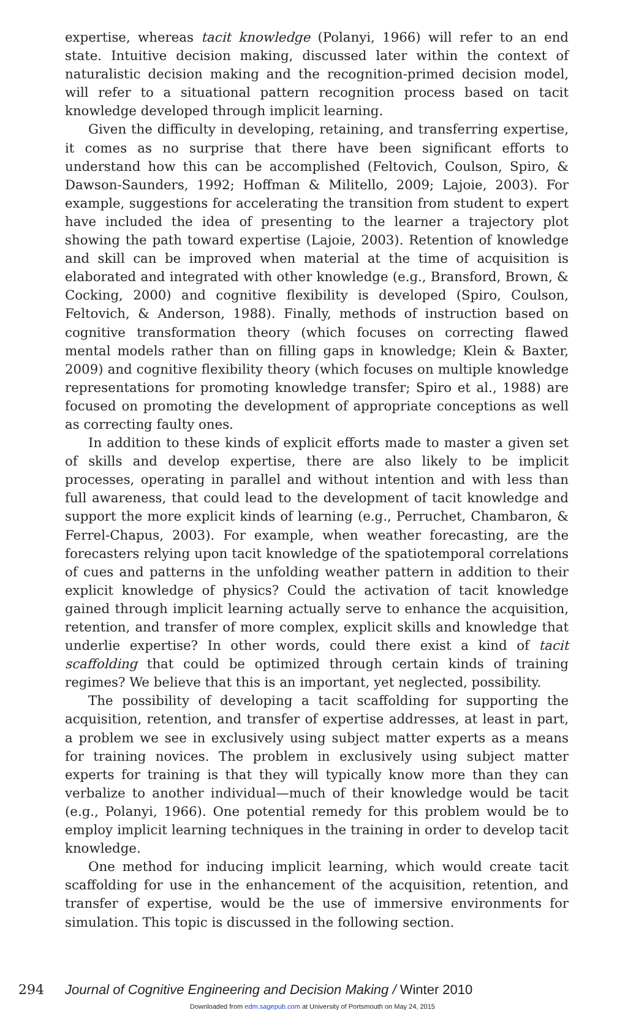expertise, whereas tacit knowledge (Polanyi, 1966) will refer to an end state. Intuitive decision making, discussed later within the context of naturalistic decision making and the recognition-primed decision model, will refer to a situational pattern recognition process based on tacit knowledge developed through implicit learning.
Given the difficulty in developing, retaining, and transferring expertise, it comes as no surprise that there have been significant efforts to understand how this can be accomplished (Feltovich, Coulson, Spiro, & Dawson-Saunders, 1992; Hoffman & Militello, 2009; Lajoie, 2003). For example, suggestions for accelerating the transition from student to expert have included the idea of presenting to the learner a trajectory plot showing the path toward expertise (Lajoie, 2003). Retention of knowledge and skill can be improved when material at the time of acquisition is elaborated and integrated with other knowledge (e.g., Bransford, Brown, & Cocking, 2000) and cognitive flexibility is developed (Spiro, Coulson, Feltovich, & Anderson, 1988). Finally, methods of instruction based on cognitive transformation theory (which focuses on correcting flawed mental models rather than on filling gaps in knowledge; Klein & Baxter, 2009) and cognitive flexibility theory (which focuses on multiple knowledge representations for promoting knowledge transfer; Spiro et al., 1988) are focused on promoting the development of appropriate conceptions as well as correcting faulty ones.
In addition to these kinds of explicit efforts made to master a given set of skills and develop expertise, there are also likely to be implicit processes, operating in parallel and without intention and with less than full awareness, that could lead to the development of tacit knowledge and support the more explicit kinds of learning (e.g., Perruchet, Chambaron, & Ferrel-Chapus, 2003). For example, when weather forecasting, are the forecasters relying upon tacit knowledge of the spatiotemporal correlations of cues and patterns in the unfolding weather pattern in addition to their explicit knowledge of physics? Could the activation of tacit knowledge gained through implicit learning actually serve to enhance the acquisition, retention, and transfer of more complex, explicit skills and knowledge that underlie expertise? In other words, could there exist a kind of tacit scaffolding that could be optimized through certain kinds of training regimes? We believe that this is an important, yet neglected, possibility.
The possibility of developing a tacit scaffolding for supporting the acquisition, retention, and transfer of expertise addresses, at least in part, a problem we see in exclusively using subject matter experts as a means for training novices. The problem in exclusively using subject matter experts for training is that they will typically know more than they can verbalize to another individual—much of their knowledge would be tacit (e.g., Polanyi, 1966). One potential remedy for this problem would be to employ implicit learning techniques in the training in order to develop tacit knowledge.
One method for inducing implicit learning, which would create tacit scaffolding for use in the enhancement of the acquisition, retention, and transfer of expertise, would be the use of immersive environments for simulation. This topic is discussed in the following section.
294 Journal of Cognitive Engineering and Decision Making / Winter 2010
Downloaded from edm.sagepub.com at University of Portsmouth on May 24, 2015